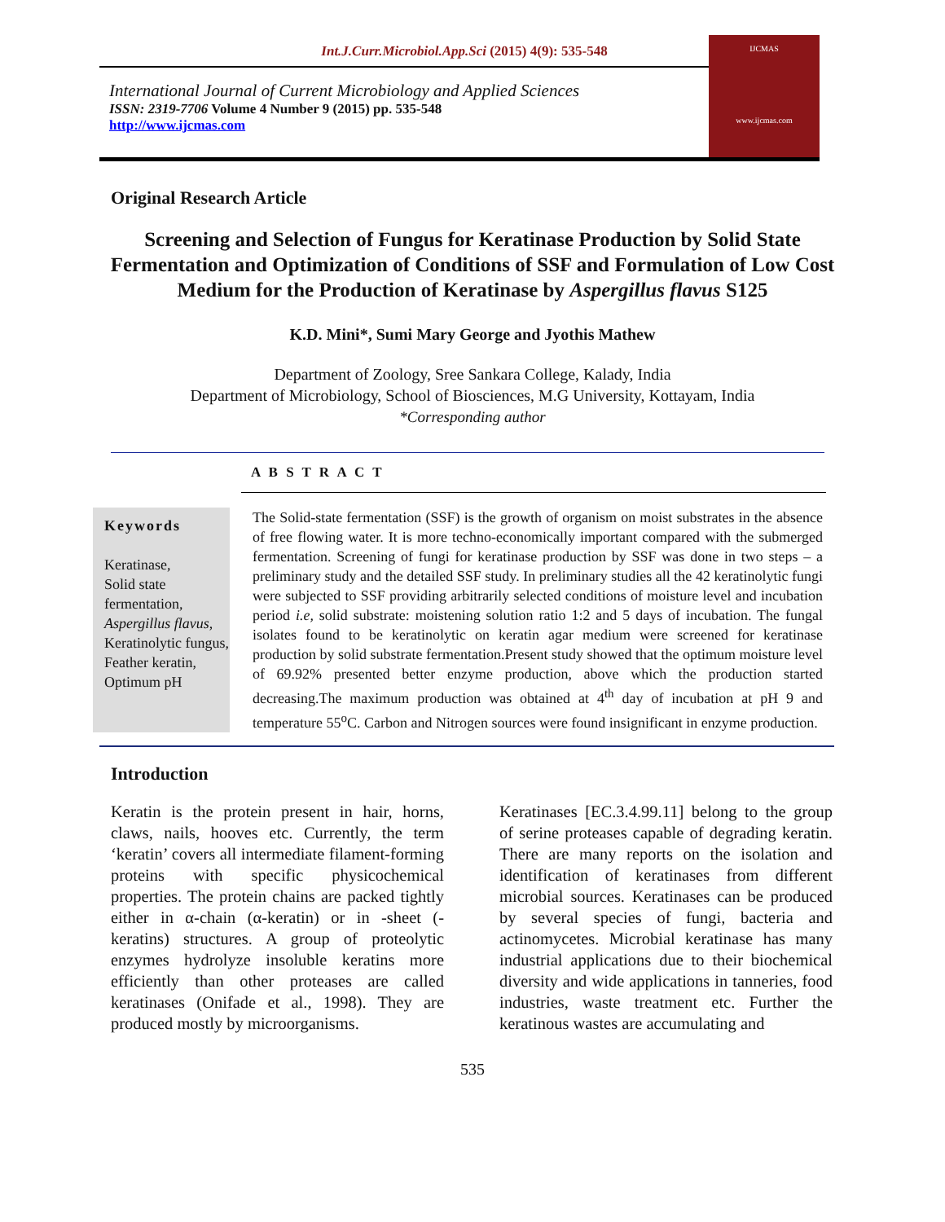Int.J.Curr.Microbiol.App.Sci (2015) 4(9): 535-548
International Journal of Current Microbiology and Applied Sciences
ISSN: 2319-7706 Volume 4 Number 9 (2015) pp. 535-548
http://www.ijcmas.com
IJCMAS
www.ijcmas.com
Original Research Article
Screening and Selection of Fungus for Keratinase Production by Solid State Fermentation and Optimization of Conditions of SSF and Formulation of Low Cost Medium for the Production of Keratinase by Aspergillus flavus S125
K.D. Mini*, Sumi Mary George and Jyothis Mathew
Department of Zoology, Sree Sankara College, Kalady, India
Department of Microbiology, School of Biosciences, M.G University, Kottayam, India
*Corresponding author
A B S T R A C T
Keywords
Keratinase,
Solid state fermentation,
Aspergillus flavus,
Keratinolytic fungus,
Feather keratin,
Optimum pH
The Solid-state fermentation (SSF) is the growth of organism on moist substrates in the absence of free flowing water. It is more techno-economically important compared with the submerged fermentation. Screening of fungi for keratinase production by SSF was done in two steps – a preliminary study and the detailed SSF study. In preliminary studies all the 42 keratinolytic fungi were subjected to SSF providing arbitrarily selected conditions of moisture level and incubation period i.e, solid substrate: moistening solution ratio 1:2 and 5 days of incubation. The fungal isolates found to be keratinolytic on keratin agar medium were screened for keratinase production by solid substrate fermentation.Present study showed that the optimum moisture level of 69.92% presented better enzyme production, above which the production started decreasing.The maximum production was obtained at 4<sup>th</sup> day of incubation at pH 9 and temperature 55<sup>o</sup>C. Carbon and Nitrogen sources were found insignificant in enzyme production.
Introduction
Keratin is the protein present in hair, horns, claws, nails, hooves etc. Currently, the term ‘keratin’ covers all intermediate filament-forming proteins with specific physicochemical properties. The protein chains are packed tightly either in α-chain (α-keratin) or in -sheet (-keratins) structures. A group of proteolytic enzymes hydrolyze insoluble keratins more efficiently than other proteases are called keratinases (Onifade et al., 1998). They are produced mostly by microorganisms.
Keratinases [EC.3.4.99.11] belong to the group of serine proteases capable of degrading keratin. There are many reports on the isolation and identification of keratinases from different microbial sources. Keratinases can be produced by several species of fungi, bacteria and actinomycetes. Microbial keratinase has many industrial applications due to their biochemical diversity and wide applications in tanneries, food industries, waste treatment etc. Further the keratinous wastes are accumulating and
535